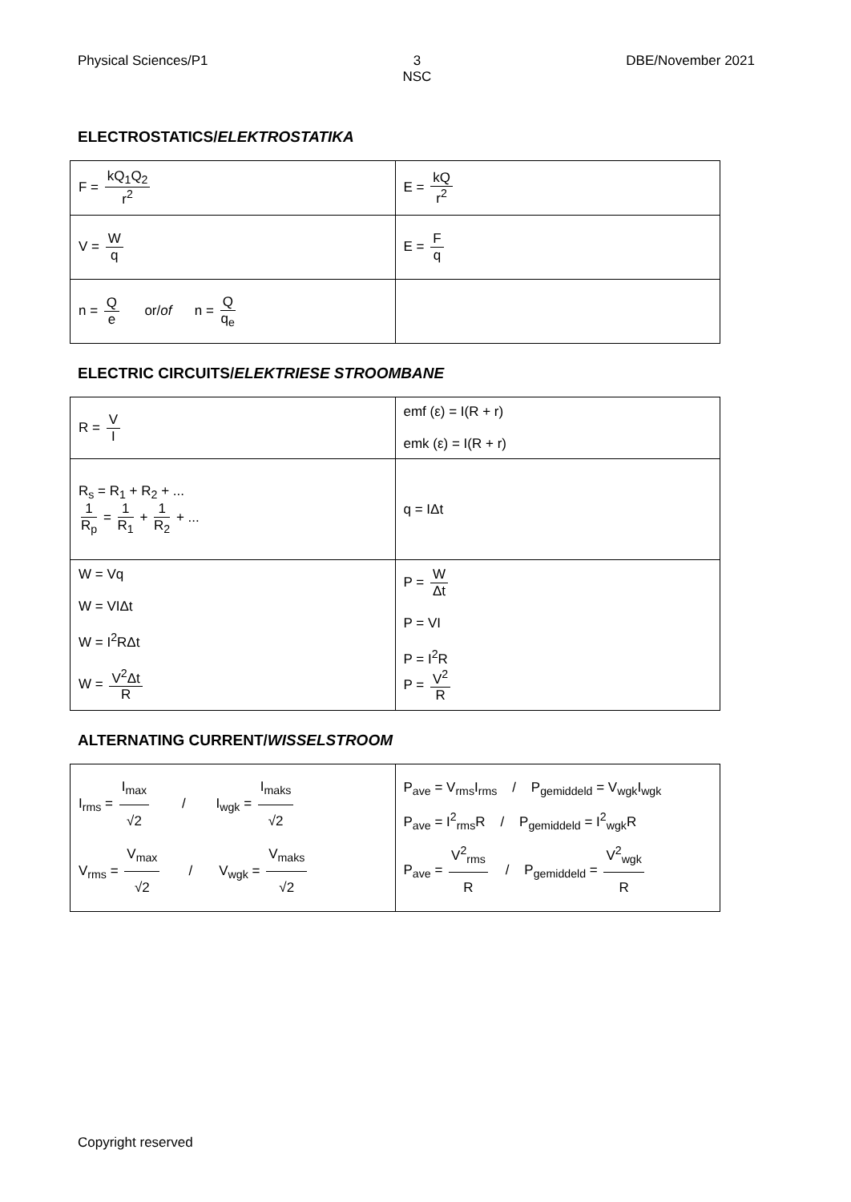Physical Sciences/P1 3
NSC DBE/November 2021
ELECTROSTATICS/ELEKTROSTATIKA
| F = kQ<sub>1</sub>Q<sub>2</sub> r<sup>2</sup> | E = kQ r<sup>2</sup> |
| V = W q | E = F q |
| n = Q e or/ of n = Q q<sub>e</sub> | |
ELECTRIC CIRCUITS/ELEKTRIESE STROOMBANE
| R = V I | emf (ε) = I(R + r) emk (ε) = I(R + r) |
| R<sub>s</sub> = R<sub>1</sub> + R<sub>2</sub> + ... 1 R<sub>p</sub> = 1 R<sub>1</sub> + 1 R<sub>2</sub> + ... | q = IΔt |
| W = Vq W = VIΔt W = I<sup>2</sup>RΔt W = V<sup>2</sup>Δt R | P = W Δt P = VI P = I<sup>2</sup>R P = V<sup>2</sup> R |
ALTERNATING CURRENT/WISSELSTROOM
| I<sub>rms</sub> = I<sub>max</sub> √2 / I<sub>wgk</sub> = I<sub>maks</sub> √2 V<sub>rms</sub> = V<sub>max</sub> √2 / V<sub>wgk</sub> = V<sub>maks</sub> √2 | P<sub>ave</sub> = V<sub>rms</sub>I<sub>rms</sub> / P<sub>gemiddeld</sub> = V<sub>wgk</sub>I<sub>wgk</sub> P<sub>ave</sub> = I<sup>2</sup><sub>rms</sub>R / P<sub>gemiddeld</sub> = I<sup>2</sup><sub>wgk</sub>R P<sub>ave</sub> = V<sup>2</sup><sub>rms</sub> R / P<sub>gemiddeld</sub> = V<sup>2</sup><sub>wgk</sub> R |
Copyright reserved